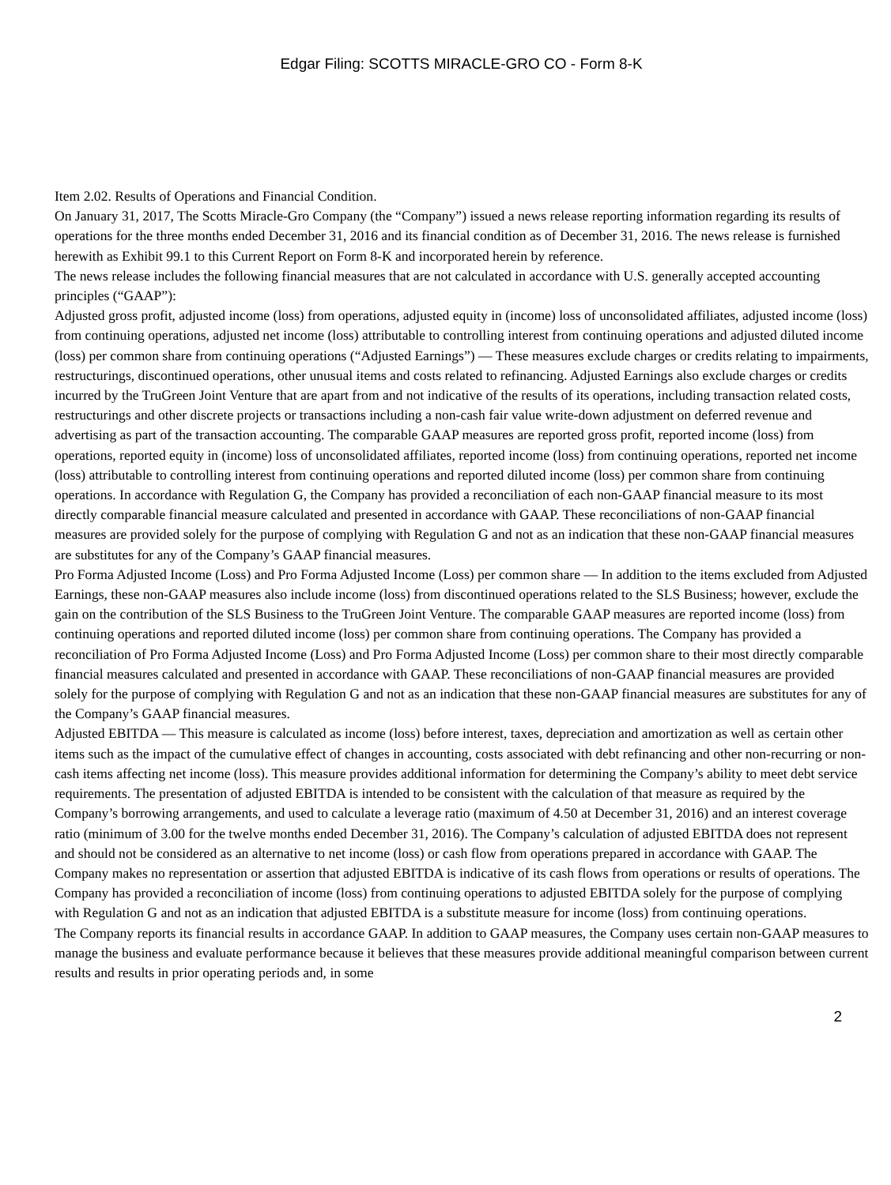Edgar Filing: SCOTTS MIRACLE-GRO CO - Form 8-K
Item 2.02. Results of Operations and Financial Condition.
On January 31, 2017, The Scotts Miracle-Gro Company (the “Company”) issued a news release reporting information regarding its results of operations for the three months ended December 31, 2016 and its financial condition as of December 31, 2016. The news release is furnished herewith as Exhibit 99.1 to this Current Report on Form 8-K and incorporated herein by reference.
The news release includes the following financial measures that are not calculated in accordance with U.S. generally accepted accounting principles (“GAAP”):
Adjusted gross profit, adjusted income (loss) from operations, adjusted equity in (income) loss of unconsolidated affiliates, adjusted income (loss) from continuing operations, adjusted net income (loss) attributable to controlling interest from continuing operations and adjusted diluted income (loss) per common share from continuing operations (“Adjusted Earnings”) — These measures exclude charges or credits relating to impairments, restructurings, discontinued operations, other unusual items and costs related to refinancing. Adjusted Earnings also exclude charges or credits incurred by the TruGreen Joint Venture that are apart from and not indicative of the results of its operations, including transaction related costs, restructurings and other discrete projects or transactions including a non-cash fair value write-down adjustment on deferred revenue and advertising as part of the transaction accounting. The comparable GAAP measures are reported gross profit, reported income (loss) from operations, reported equity in (income) loss of unconsolidated affiliates, reported income (loss) from continuing operations, reported net income (loss) attributable to controlling interest from continuing operations and reported diluted income (loss) per common share from continuing operations. In accordance with Regulation G, the Company has provided a reconciliation of each non-GAAP financial measure to its most directly comparable financial measure calculated and presented in accordance with GAAP. These reconciliations of non-GAAP financial measures are provided solely for the purpose of complying with Regulation G and not as an indication that these non-GAAP financial measures are substitutes for any of the Company’s GAAP financial measures.
Pro Forma Adjusted Income (Loss) and Pro Forma Adjusted Income (Loss) per common share — In addition to the items excluded from Adjusted Earnings, these non-GAAP measures also include income (loss) from discontinued operations related to the SLS Business; however, exclude the gain on the contribution of the SLS Business to the TruGreen Joint Venture. The comparable GAAP measures are reported income (loss) from continuing operations and reported diluted income (loss) per common share from continuing operations. The Company has provided a reconciliation of Pro Forma Adjusted Income (Loss) and Pro Forma Adjusted Income (Loss) per common share to their most directly comparable financial measures calculated and presented in accordance with GAAP. These reconciliations of non-GAAP financial measures are provided solely for the purpose of complying with Regulation G and not as an indication that these non-GAAP financial measures are substitutes for any of the Company’s GAAP financial measures.
Adjusted EBITDA — This measure is calculated as income (loss) before interest, taxes, depreciation and amortization as well as certain other items such as the impact of the cumulative effect of changes in accounting, costs associated with debt refinancing and other non-recurring or non-cash items affecting net income (loss). This measure provides additional information for determining the Company’s ability to meet debt service requirements. The presentation of adjusted EBITDA is intended to be consistent with the calculation of that measure as required by the Company’s borrowing arrangements, and used to calculate a leverage ratio (maximum of 4.50 at December 31, 2016) and an interest coverage ratio (minimum of 3.00 for the twelve months ended December 31, 2016). The Company’s calculation of adjusted EBITDA does not represent and should not be considered as an alternative to net income (loss) or cash flow from operations prepared in accordance with GAAP. The Company makes no representation or assertion that adjusted EBITDA is indicative of its cash flows from operations or results of operations. The Company has provided a reconciliation of income (loss) from continuing operations to adjusted EBITDA solely for the purpose of complying with Regulation G and not as an indication that adjusted EBITDA is a substitute measure for income (loss) from continuing operations.
The Company reports its financial results in accordance GAAP. In addition to GAAP measures, the Company uses certain non-GAAP measures to manage the business and evaluate performance because it believes that these measures provide additional meaningful comparison between current results and results in prior operating periods and, in some
2